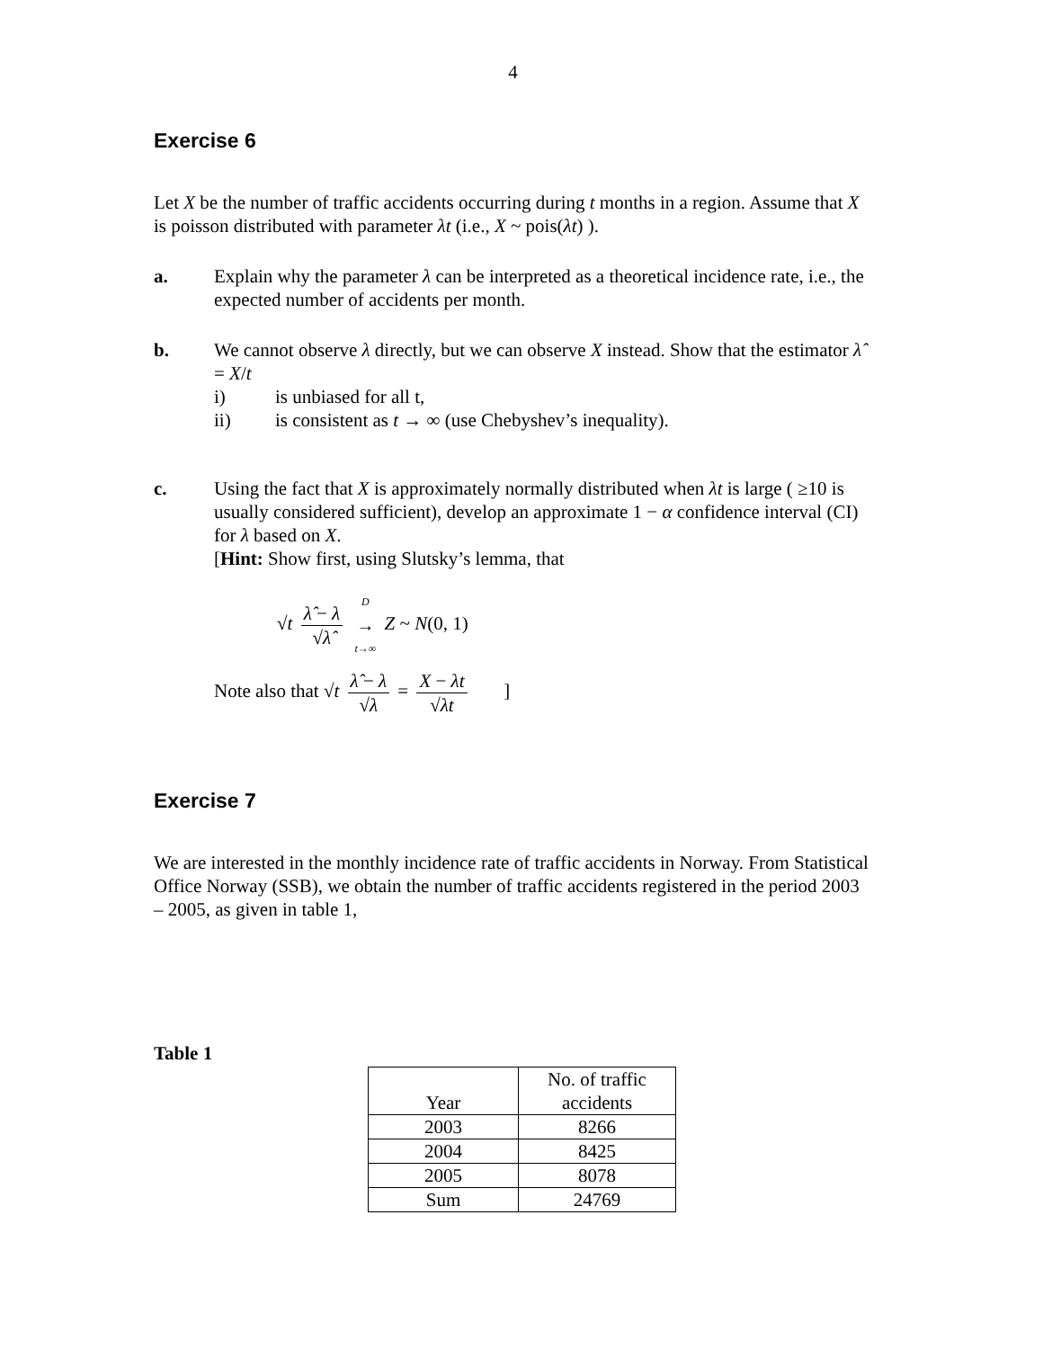4
Exercise 6
Let X be the number of traffic accidents occurring during t months in a region. Assume that X is poisson distributed with parameter λt (i.e., X ~ pois(λt) ).
a. Explain why the parameter λ can be interpreted as a theoretical incidence rate, i.e., the expected number of accidents per month.
b. We cannot observe λ directly, but we can observe X instead. Show that the estimator λ̂ = X/t
i) is unbiased for all t,
ii) is consistent as t → ∞ (use Chebyshev’s inequality).
c. Using the fact that X is approximately normally distributed when λt is large ( ≥10 is usually considered sufficient), develop an approximate 1 − α confidence interval (CI) for λ based on X.
[Hint: Show first, using Slutsky’s lemma, that
√t λ̂ − λ √λ̂ D → t→∞ Z ~ N(0, 1)
Note also that √t λ̂ − λ √λ = X − λt √λt ]
Exercise 7
We are interested in the monthly incidence rate of traffic accidents in Norway. From Statistical Office Norway (SSB), we obtain the number of traffic accidents registered in the period 2003 – 2005, as given in table 1,
Table 1
| Year | No. of traffic accidents |
| --- | --- |
| 2003 | 8266 |
| 2004 | 8425 |
| 2005 | 8078 |
| Sum | 24769 |